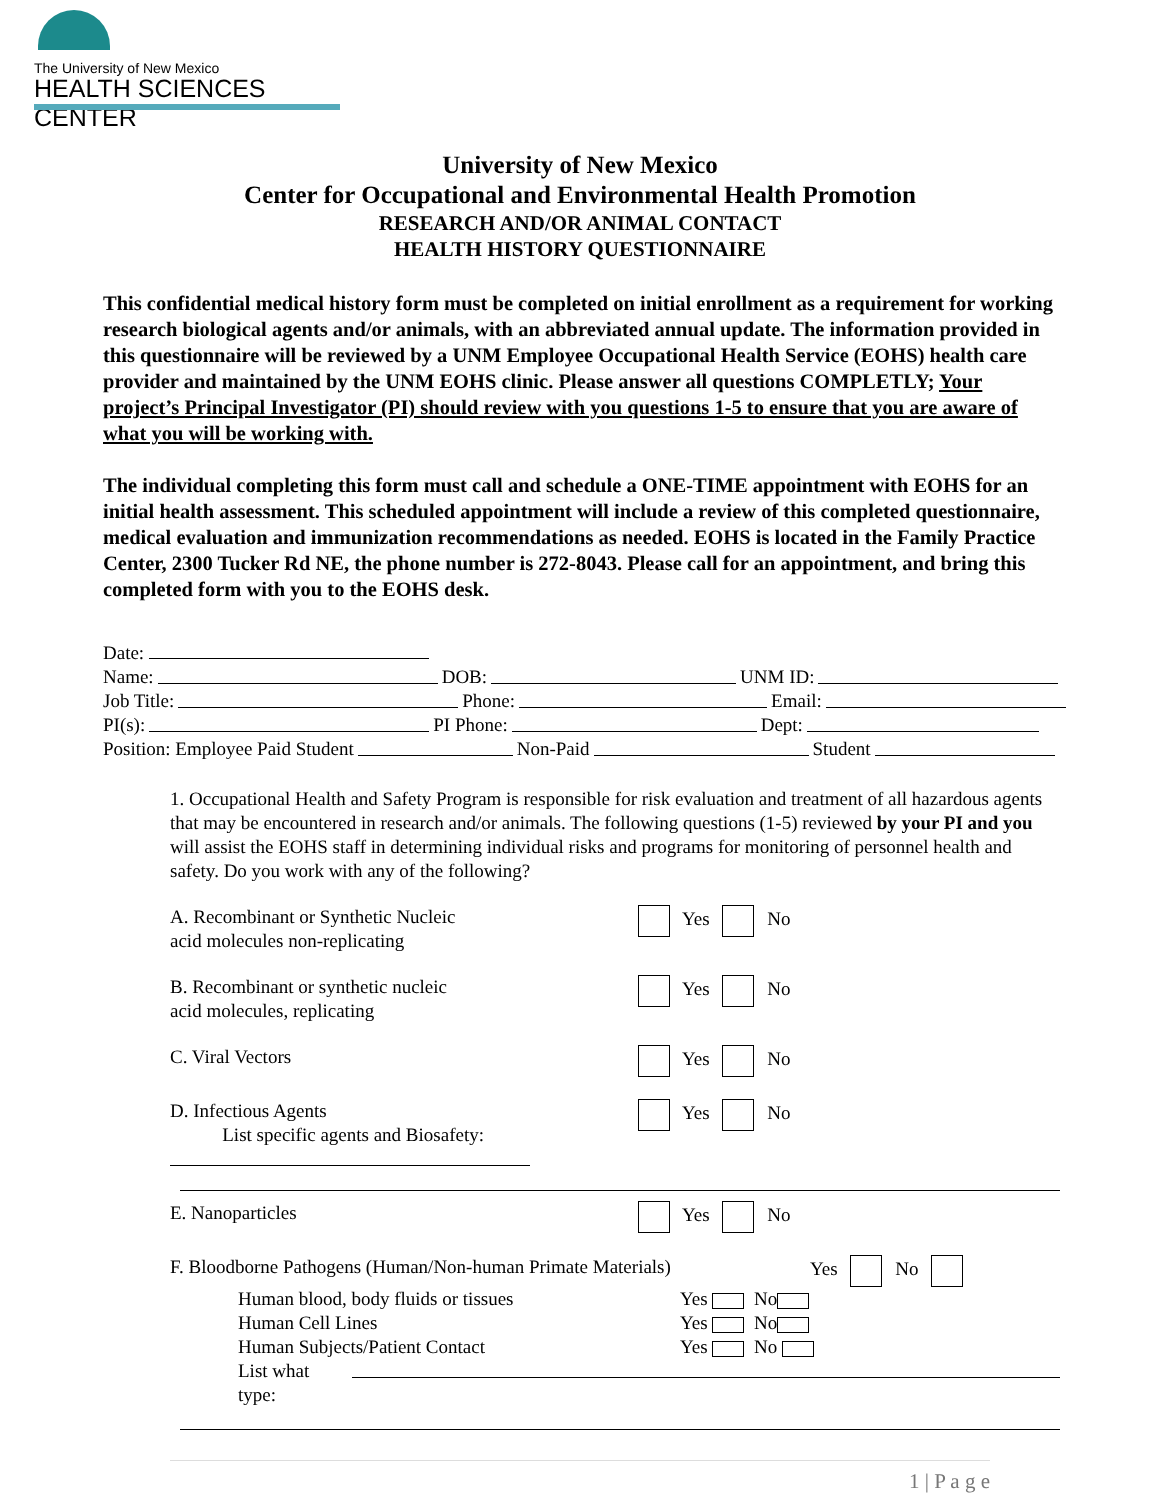The University of New Mexico
HEALTH SCIENCES CENTER
University of New Mexico
Center for Occupational and Environmental Health Promotion
RESEARCH AND/OR ANIMAL CONTACT
HEALTH HISTORY QUESTIONNAIRE
This confidential medical history form must be completed on initial enrollment as a requirement for working research biological agents and/or animals, with an abbreviated annual update. The information provided in this questionnaire will be reviewed by a UNM Employee Occupational Health Service (EOHS) health care provider and maintained by the UNM EOHS clinic. Please answer all questions COMPLETLY; Your project’s Principal Investigator (PI) should review with you questions 1-5 to ensure that you are aware of what you will be working with.
The individual completing this form must call and schedule a ONE-TIME appointment with EOHS for an initial health assessment. This scheduled appointment will include a review of this completed questionnaire, medical evaluation and immunization recommendations as needed. EOHS is located in the Family Practice Center, 2300 Tucker Rd NE, the phone number is 272-8043. Please call for an appointment, and bring this completed form with you to the EOHS desk.
Date:
Name: DOB: UNM ID:
Job Title: Phone: Email:
PI(s): PI Phone: Dept:
Position: Employee Paid Student Non-Paid Student
1. Occupational Health and Safety Program is responsible for risk evaluation and treatment of all hazardous agents that may be encountered in research and/or animals. The following questions (1-5) reviewed by your PI and you will assist the EOHS staff in determining individual risks and programs for monitoring of personnel health and safety. Do you work with any of the following?
A. Recombinant or Synthetic Nucleic
acid molecules non-replicating
Yes No
B. Recombinant or synthetic nucleic
acid molecules, replicating
Yes No
C. Viral Vectors Yes No
D. Infectious Agents
List specific agents and Biosafety:
Yes No
E. Nanoparticles Yes No
F. Bloodborne Pathogens (Human/Non-human Primate Materials)
Yes No
Human blood, body fluids or tissues Yes No
Human Cell Lines Yes No
Human Subjects/Patient Contact Yes No
List what type:
1 | P a g e